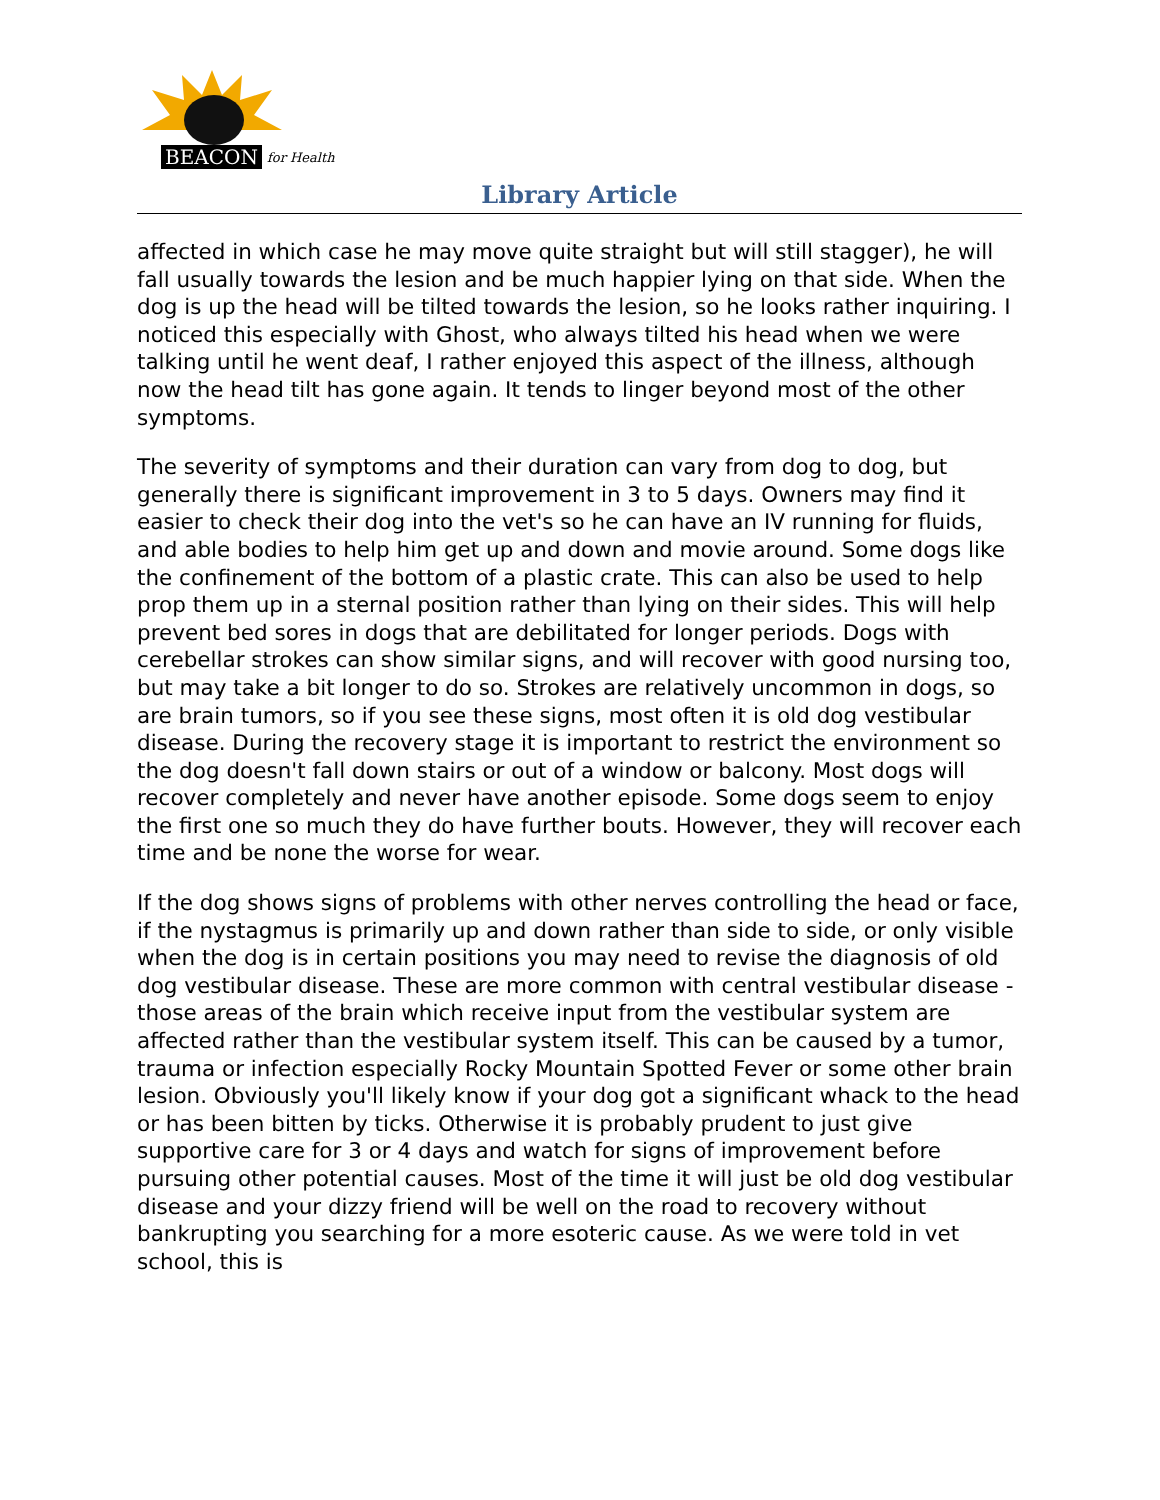BEACON for Health
Library Article
affected in which case he may move quite straight but will still stagger), he will fall usually towards the lesion and be much happier lying on that side. When the dog is up the head will be tilted towards the lesion, so he looks rather inquiring. I noticed this especially with Ghost, who always tilted his head when we were talking until he went deaf, I rather enjoyed this aspect of the illness, although now the head tilt has gone again. It tends to linger beyond most of the other symptoms.
The severity of symptoms and their duration can vary from dog to dog, but generally there is significant improvement in 3 to 5 days. Owners may find it easier to check their dog into the vet's so he can have an IV running for fluids, and able bodies to help him get up and down and movie around. Some dogs like the confinement of the bottom of a plastic crate. This can also be used to help prop them up in a sternal position rather than lying on their sides. This will help prevent bed sores in dogs that are debilitated for longer periods. Dogs with cerebellar strokes can show similar signs, and will recover with good nursing too, but may take a bit longer to do so. Strokes are relatively uncommon in dogs, so are brain tumors, so if you see these signs, most often it is old dog vestibular disease. During the recovery stage it is important to restrict the environment so the dog doesn't fall down stairs or out of a window or balcony. Most dogs will recover completely and never have another episode. Some dogs seem to enjoy the first one so much they do have further bouts. However, they will recover each time and be none the worse for wear.
If the dog shows signs of problems with other nerves controlling the head or face, if the nystagmus is primarily up and down rather than side to side, or only visible when the dog is in certain positions you may need to revise the diagnosis of old dog vestibular disease. These are more common with central vestibular disease - those areas of the brain which receive input from the vestibular system are affected rather than the vestibular system itself. This can be caused by a tumor, trauma or infection especially Rocky Mountain Spotted Fever or some other brain lesion. Obviously you'll likely know if your dog got a significant whack to the head or has been bitten by ticks. Otherwise it is probably prudent to just give supportive care for 3 or 4 days and watch for signs of improvement before pursuing other potential causes. Most of the time it will just be old dog vestibular disease and your dizzy friend will be well on the road to recovery without bankrupting you searching for a more esoteric cause. As we were told in vet school, this is